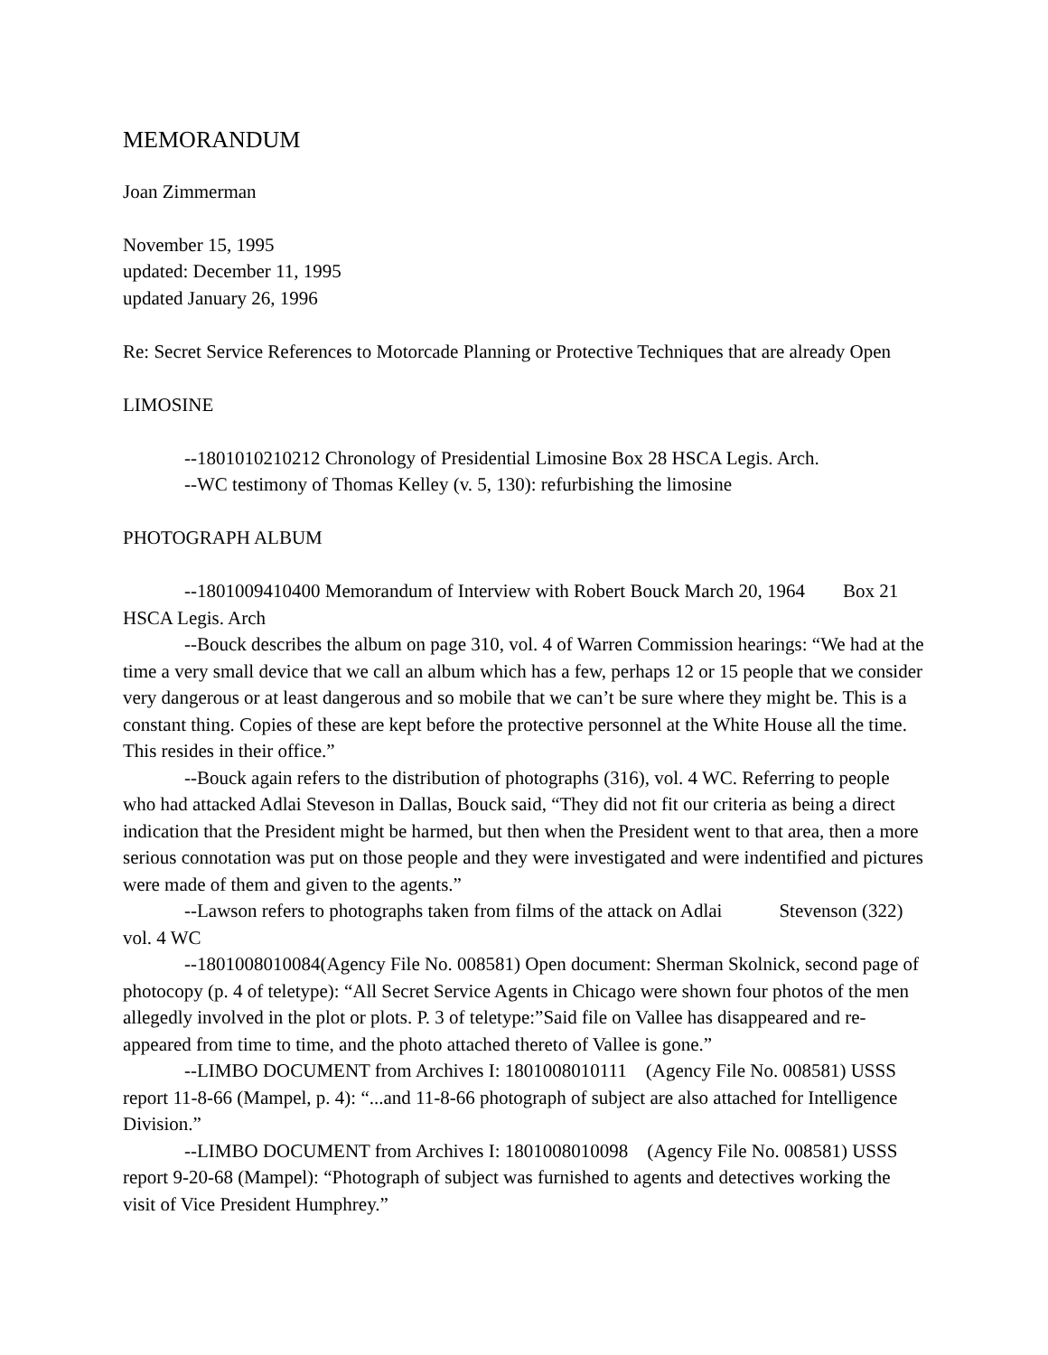MEMORANDUM
Joan Zimmerman
November 15, 1995
updated: December 11, 1995
updated January 26, 1996
Re: Secret Service References to Motorcade Planning or Protective Techniques that are already Open
LIMOSINE
--1801010210212 Chronology of Presidential Limosine Box 28 HSCA Legis. Arch.
--WC testimony of Thomas Kelley (v. 5, 130): refurbishing the limosine
PHOTOGRAPH ALBUM
--1801009410400 Memorandum of Interview with Robert Bouck March 20, 1964 Box 21 HSCA Legis. Arch
--Bouck describes the album on page 310, vol. 4 of Warren Commission hearings: “We had at the time a very small device that we call an album which has a few, perhaps 12 or 15 people that we consider very dangerous or at least dangerous and so mobile that we can’t be sure where they might be. This is a constant thing. Copies of these are kept before the protective personnel at the White House all the time. This resides in their office.”
--Bouck again refers to the distribution of photographs (316), vol. 4 WC. Referring to people who had attacked Adlai Steveson in Dallas, Bouck said, “They did not fit our criteria as being a direct indication that the President might be harmed, but then when the President went to that area, then a more serious connotation was put on those people and they were investigated and were indentified and pictures were made of them and given to the agents.”
--Lawson refers to photographs taken from films of the attack on Adlai Stevenson (322) vol. 4 WC
--1801008010084(Agency File No. 008581) Open document: Sherman Skolnick, second page of photocopy (p. 4 of teletype): “All Secret Service Agents in Chicago were shown four photos of the men allegedly involved in the plot or plots. P. 3 of teletype:”Said file on Vallee has disappeared and re-appeared from time to time, and the photo attached thereto of Vallee is gone.”
--LIMBO DOCUMENT from Archives I: 1801008010111 (Agency File No. 008581) USSS report 11-8-66 (Mampel, p. 4): “...and 11-8-66 photograph of subject are also attached for Intelligence Division.”
--LIMBO DOCUMENT from Archives I: 1801008010098 (Agency File No. 008581) USSS report 9-20-68 (Mampel): “Photograph of subject was furnished to agents and detectives working the visit of Vice President Humphrey.”